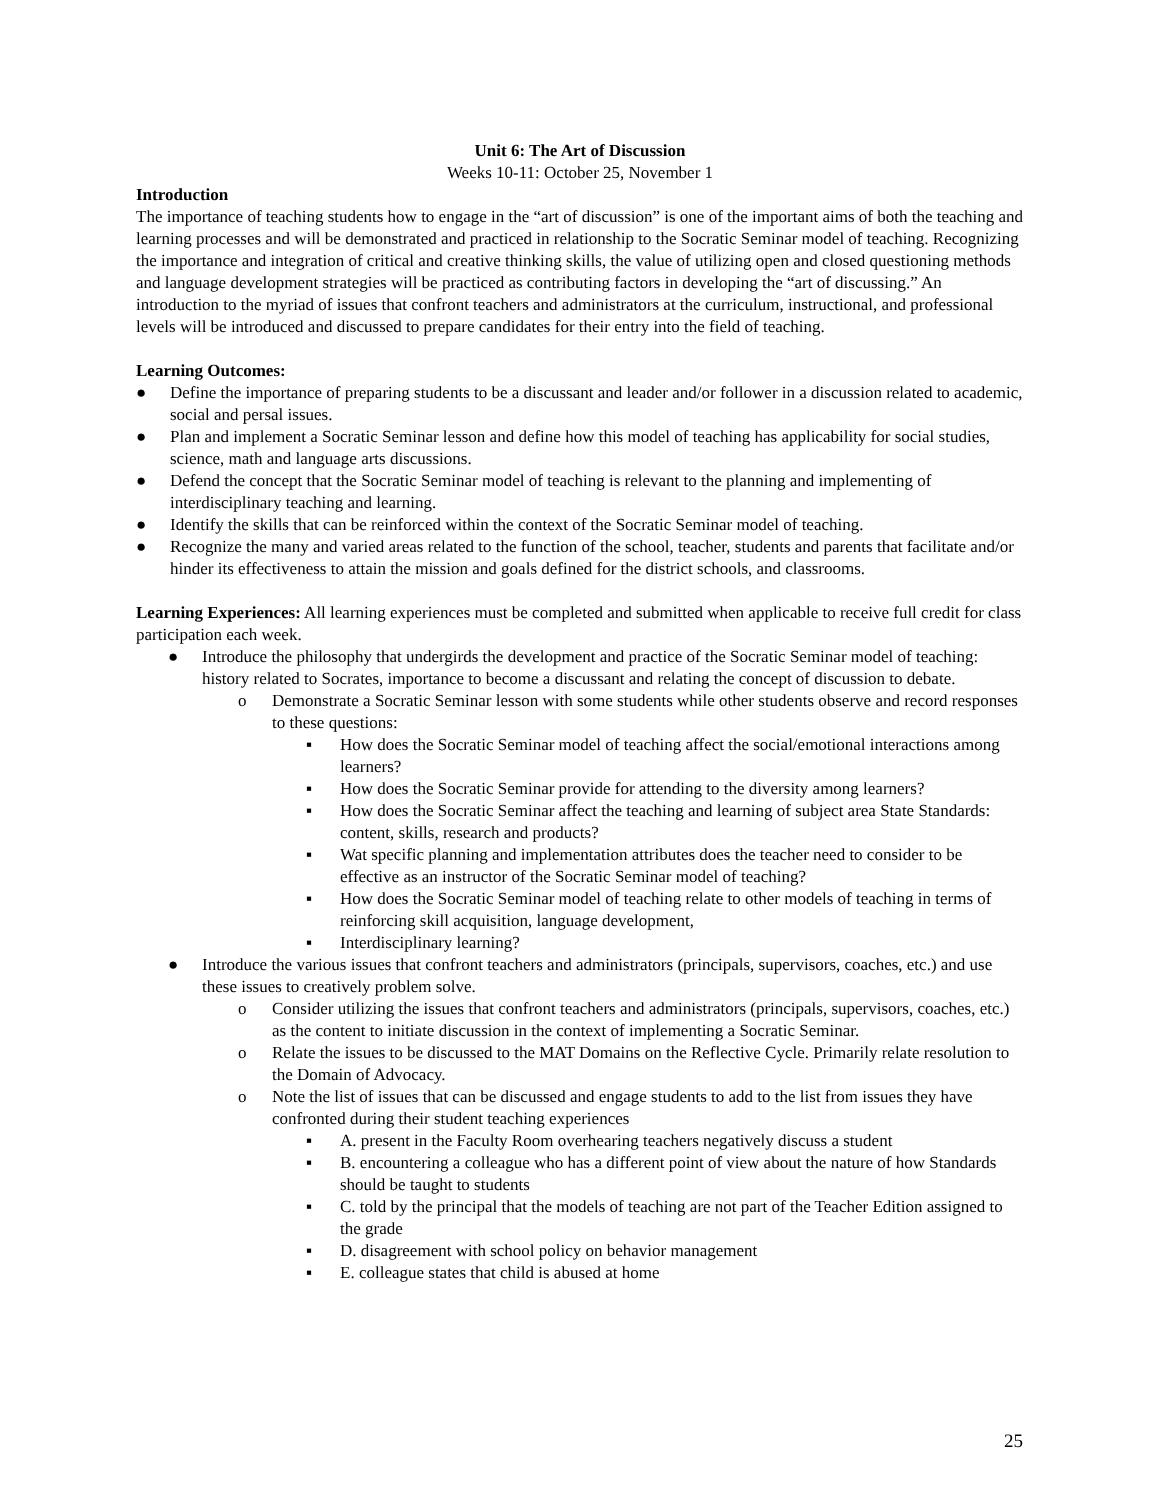Unit 6: The Art of Discussion
Weeks 10-11: October 25, November 1
Introduction
The importance of teaching students how to engage in the “art of discussion” is one of the important aims of both the teaching and learning processes and will be demonstrated and practiced in relationship to the Socratic Seminar model of teaching. Recognizing the importance and integration of critical and creative thinking skills, the value of utilizing open and closed questioning methods and language development strategies will be practiced as contributing factors in developing the “art of discussing.” An introduction to the myriad of issues that confront teachers and administrators at the curriculum, instructional, and professional levels will be introduced and discussed to prepare candidates for their entry into the field of teaching.
Learning Outcomes:
● Define the importance of preparing students to be a discussant and leader and/or follower in a discussion related to academic, social and persal issues.
● Plan and implement a Socratic Seminar lesson and define how this model of teaching has applicability for social studies, science, math and language arts discussions.
● Defend the concept that the Socratic Seminar model of teaching is relevant to the planning and implementing of interdisciplinary teaching and learning.
● Identify the skills that can be reinforced within the context of the Socratic Seminar model of teaching.
● Recognize the many and varied areas related to the function of the school, teacher, students and parents that facilitate and/or hinder its effectiveness to attain the mission and goals defined for the district schools, and classrooms.
Learning Experiences: All learning experiences must be completed and submitted when applicable to receive full credit for class participation each week.
● Introduce the philosophy that undergirds the development and practice of the Socratic Seminar model of teaching: history related to Socrates, importance to become a discussant and relating the concept of discussion to debate.
o Demonstrate a Socratic Seminar lesson with some students while other students observe and record responses to these questions:
▪ How does the Socratic Seminar model of teaching affect the social/emotional interactions among learners?
▪ How does the Socratic Seminar provide for attending to the diversity among learners?
▪ How does the Socratic Seminar affect the teaching and learning of subject area State Standards: content, skills, research and products?
▪ Wat specific planning and implementation attributes does the teacher need to consider to be effective as an instructor of the Socratic Seminar model of teaching?
▪ How does the Socratic Seminar model of teaching relate to other models of teaching in terms of reinforcing skill acquisition, language development,
▪ Interdisciplinary learning?
● Introduce the various issues that confront teachers and administrators (principals, supervisors, coaches, etc.) and use these issues to creatively problem solve.
o Consider utilizing the issues that confront teachers and administrators (principals, supervisors, coaches, etc.) as the content to initiate discussion in the context of implementing a Socratic Seminar.
o Relate the issues to be discussed to the MAT Domains on the Reflective Cycle. Primarily relate resolution to the Domain of Advocacy.
o Note the list of issues that can be discussed and engage students to add to the list from issues they have confronted during their student teaching experiences
▪ A. present in the Faculty Room overhearing teachers negatively discuss a student
▪ B. encountering a colleague who has a different point of view about the nature of how Standards should be taught to students
▪ C. told by the principal that the models of teaching are not part of the Teacher Edition assigned to the grade
▪ D. disagreement with school policy on behavior management
▪ E. colleague states that child is abused at home
25